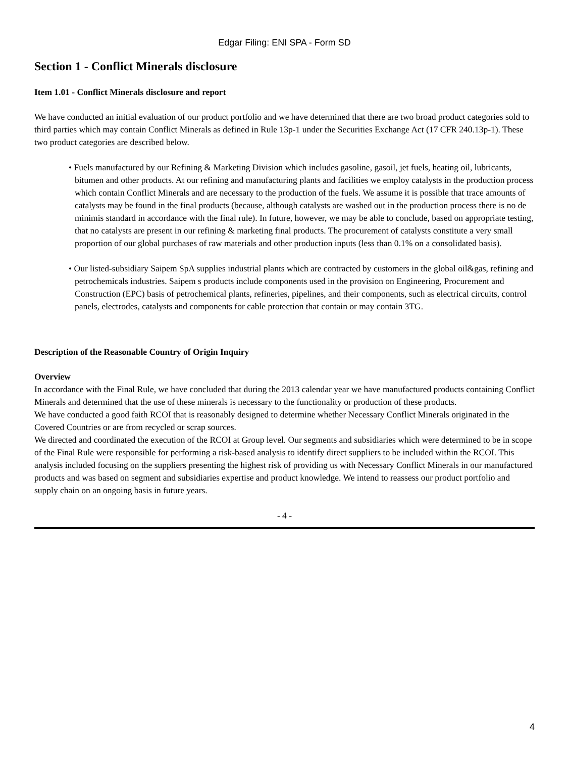Edgar Filing: ENI SPA - Form SD
Section 1 - Conflict Minerals disclosure
Item 1.01 - Conflict Minerals disclosure and report
We have conducted an initial evaluation of our product portfolio and we have determined that there are two broad product categories sold to third parties which may contain Conflict Minerals as defined in Rule 13p-1 under the Securities Exchange Act (17 CFR 240.13p-1). These two product categories are described below.
• Fuels manufactured by our Refining & Marketing Division which includes gasoline, gasoil, jet fuels, heating oil, lubricants, bitumen and other products. At our refining and manufacturing plants and facilities we employ catalysts in the production process which contain Conflict Minerals and are necessary to the production of the fuels. We assume it is possible that trace amounts of catalysts may be found in the final products (because, although catalysts are washed out in the production process there is no de minimis standard in accordance with the final rule). In future, however, we may be able to conclude, based on appropriate testing, that no catalysts are present in our refining & marketing final products. The procurement of catalysts constitute a very small proportion of our global purchases of raw materials and other production inputs (less than 0.1% on a consolidated basis).
• Our listed-subsidiary Saipem SpA supplies industrial plants which are contracted by customers in the global oil&gas, refining and petrochemicals industries. Saipem s products include components used in the provision on Engineering, Procurement and Construction (EPC) basis of petrochemical plants, refineries, pipelines, and their components, such as electrical circuits, control panels, electrodes, catalysts and components for cable protection that contain or may contain 3TG.
Description of the Reasonable Country of Origin Inquiry
Overview
In accordance with the Final Rule, we have concluded that during the 2013 calendar year we have manufactured products containing Conflict Minerals and determined that the use of these minerals is necessary to the functionality or production of these products.
We have conducted a good faith RCOI that is reasonably designed to determine whether Necessary Conflict Minerals originated in the Covered Countries or are from recycled or scrap sources.
We directed and coordinated the execution of the RCOI at Group level. Our segments and subsidiaries which were determined to be in scope of the Final Rule were responsible for performing a risk-based analysis to identify direct suppliers to be included within the RCOI. This analysis included focusing on the suppliers presenting the highest risk of providing us with Necessary Conflict Minerals in our manufactured products and was based on segment and subsidiaries expertise and product knowledge. We intend to reassess our product portfolio and supply chain on an ongoing basis in future years.
- 4 -
4